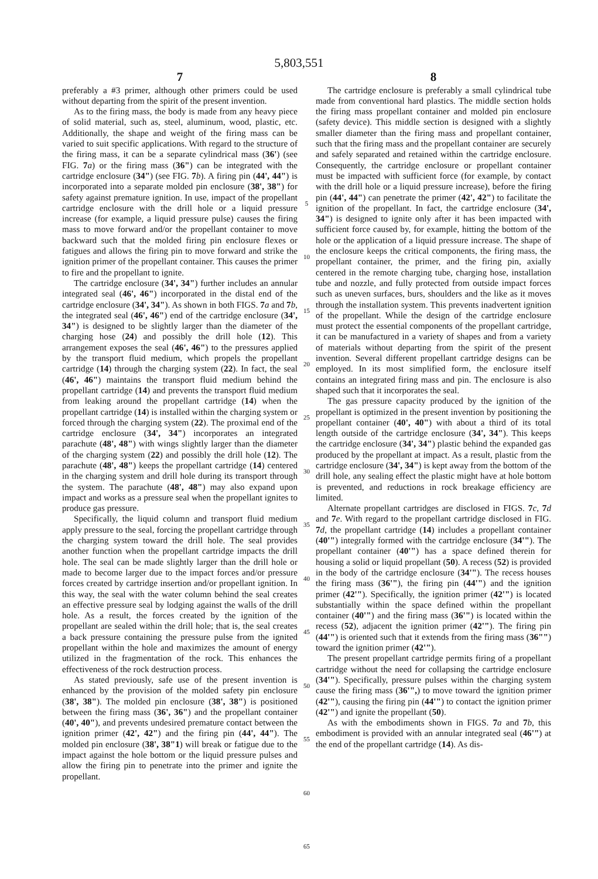5,803,551
7
preferably a #3 primer, although other primers could be used without departing from the spirit of the present invention.
As to the firing mass, the body is made from any heavy piece of solid material, such as, steel, aluminum, wood, plastic, etc. Additionally, the shape and weight of the firing mass can be varied to suit specific applications. With regard to the structure of the firing mass, it can be a separate cylindrical mass (36') (see FIG. 7 a) or the firing mass (36") can be integrated with the cartridge enclosure (34") (see FIG. 7 b). A firing pin (44', 44") is incorporated into a separate molded pin enclosure (38', 38") for safety against premature ignition. In use, impact of the propellant cartridge enclosure with the drill hole or a liquid pressure increase (for example, a liquid pressure pulse) causes the firing mass to move forward and/or the propellant container to move backward such that the molded firing pin enclosure flexes or fatigues and allows the firing pin to move forward and strike the ignition primer of the propellant container. This causes the primer to fire and the propellant to ignite.
The cartridge enclosure (34', 34") further includes an annular integrated seal (46', 46") incorporated in the distal end of the cartridge enclosure (34', 34"). As shown in both FIGS. 7 a and 7 b, the integrated seal (46', 46") end of the cartridge enclosure (34', 34") is designed to be slightly larger than the diameter of the charging hose (24) and possibly the drill hole (12). This arrangement exposes the seal (46', 46") to the pressures applied by the transport fluid medium, which propels the propellant cartridge (14) through the charging system (22). In fact, the seal (46', 46") maintains the transport fluid medium behind the propellant cartridge (14) and prevents the transport fluid medium from leaking around the propellant cartridge (14) when the propellant cartridge (14) is installed within the charging system or forced through the charging system (22). The proximal end of the cartridge enclosure (34', 34") incorporates an integrated parachute (48', 48") with wings slightly larger than the diameter of the charging system (22) and possibly the drill hole (12). The parachute (48', 48") keeps the propellant cartridge (14) centered in the charging system and drill hole during its transport through the system. The parachute (48', 48") may also expand upon impact and works as a pressure seal when the propellant ignites to produce gas pressure.
Specifically, the liquid column and transport fluid medium apply pressure to the seal, forcing the propellant cartridge through the charging system toward the drill hole. The seal provides another function when the propellant cartridge impacts the drill hole. The seal can be made slightly larger than the drill hole or made to become larger due to the impact forces and/or pressure forces created by cartridge insertion and/or propellant ignition. In this way, the seal with the water column behind the seal creates an effective pressure seal by lodging against the walls of the drill hole. As a result, the forces created by the ignition of the propellant are sealed within the drill hole; that is, the seal creates a back pressure containing the pressure pulse from the ignited propellant within the hole and maximizes the amount of energy utilized in the fragmentation of the rock. This enhances the effectiveness of the rock destruction process.
As stated previously, safe use of the present invention is enhanced by the provision of the molded safety pin enclosure (38', 38"). The molded pin enclosure (38', 38") is positioned between the firing mass (36', 36") and the propellant container (40', 40"), and prevents undesired premature contact between the ignition primer (42', 42") and the firing pin (44', 44"). The molded pin enclosure (38', 38"1) will break or fatigue due to the impact against the hole bottom or the liquid pressure pulses and allow the firing pin to penetrate into the primer and ignite the propellant.
5
10
15
20
25
30
35
40
45
50
55
60
65
8
The cartridge enclosure is preferably a small cylindrical tube made from conventional hard plastics. The middle section holds the firing mass propellant container and molded pin enclosure (safety device). This middle section is designed with a slightly smaller diameter than the firing mass and propellant container, such that the firing mass and the propellant container are securely and safely separated and retained within the cartridge enclosure. Consequently, the cartridge enclosure or propellant container must be impacted with sufficient force (for example, by contact with the drill hole or a liquid pressure increase), before the firing pin (44', 44") can penetrate the primer (42', 42") to facilitate the ignition of the propellant. In fact, the cartridge enclosure (34', 34") is designed to ignite only after it has been impacted with sufficient force caused by, for example, hitting the bottom of the hole or the application of a liquid pressure increase. The shape of the enclosure keeps the critical components, the firing mass, the propellant container, the primer, and the firing pin, axially centered in the remote charging tube, charging hose, installation tube and nozzle, and fully protected from outside impact forces such as uneven surfaces, burs, shoulders and the like as it moves through the installation system. This prevents inadvertent ignition of the propellant. While the design of the cartridge enclosure must protect the essential components of the propellant cartridge, it can be manufactured in a variety of shapes and from a variety of materials without departing from the spirit of the present invention. Several different propellant cartridge designs can be employed. In its most simplified form, the enclosure itself contains an integrated firing mass and pin. The enclosure is also shaped such that it incorporates the seal.
The gas pressure capacity produced by the ignition of the propellant is optimized in the present invention by positioning the propellant container (40', 40") with about a third of its total length outside of the cartridge enclosure (34', 34"). This keeps the cartridge enclosure (34', 34") plastic behind the expanded gas produced by the propellant at impact. As a result, plastic from the cartridge enclosure (34', 34") is kept away from the bottom of the drill hole, any sealing effect the plastic might have at hole bottom is prevented, and reductions in rock breakage efficiency are limited.
Alternate propellant cartridges are disclosed in FIGS. 7 c, 7 d and 7 e. With regard to the propellant cartridge disclosed in FIG. 7 d, the propellant cartridge (14) includes a propellant container (40'") integrally formed with the cartridge enclosure (34'"). The propellant container (40'") has a space defined therein for housing a solid or liquid propellant (50). A recess (52) is provided in the body of the cartridge enclosure (34'"). The recess houses the firing mass (36'"), the firing pin (44'") and the ignition primer (42'"). Specifically, the ignition primer (42'") is located substantially within the space defined within the propellant container (40'") and the firing mass (36'") is located within the recess (52), adjacent the ignition primer (42'"). The firing pin (44'") is oriented such that it extends from the firing mass (36"") toward the ignition primer (42'").
The present propellant cartridge permits firing of a propellant cartridge without the need for collapsing the cartridge enclosure (34'"). Specifically, pressure pulses within the charging system cause the firing mass (36'",) to move toward the ignition primer (42'"), causing the firing pin (44'") to contact the ignition primer (42'") and ignite the propellant (50).
As with the embodiments shown in FIGS. 7 a and 7 b, this embodiment is provided with an annular integrated seal (46'") at the end of the propellant cartridge (14). As dis-